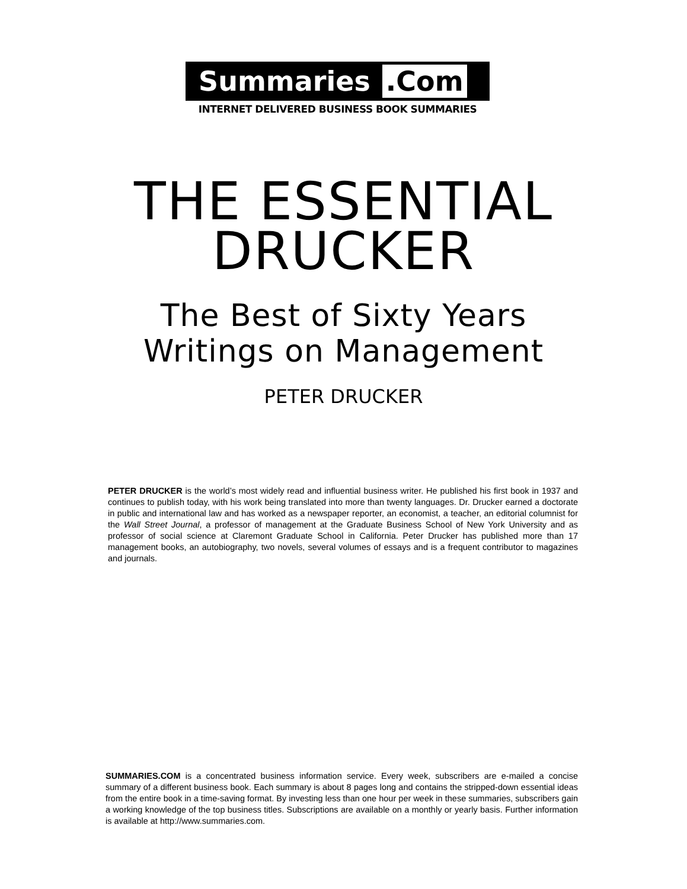Summaries .Com
INTERNET DELIVERED BUSINESS BOOK SUMMARIES
THE ESSENTIAL
DRUCKER
The Best of Sixty Years
Writings on Management
PETER DRUCKER
PETER DRUCKER is the world’s most widely read and influential business writer. He published his first book in 1937 and continues to publish today, with his work being translated into more than twenty languages. Dr. Drucker earned a doctorate in public and international law and has worked as a newspaper reporter, an economist, a teacher, an editorial columnist for the Wall Street Journal, a professor of management at the Graduate Business School of New York University and as professor of social science at Claremont Graduate School in California. Peter Drucker has published more than 17 management books, an autobiography, two novels, several volumes of essays and is a frequent contributor to magazines and journals.
SUMMARIES.COM is a concentrated business information service. Every week, subscribers are e-mailed a concise summary of a different business book. Each summary is about 8 pages long and contains the stripped-down essential ideas from the entire book in a time-saving format. By investing less than one hour per week in these summaries, subscribers gain a working knowledge of the top business titles. Subscriptions are available on a monthly or yearly basis. Further information is available at http://www.summaries.com.